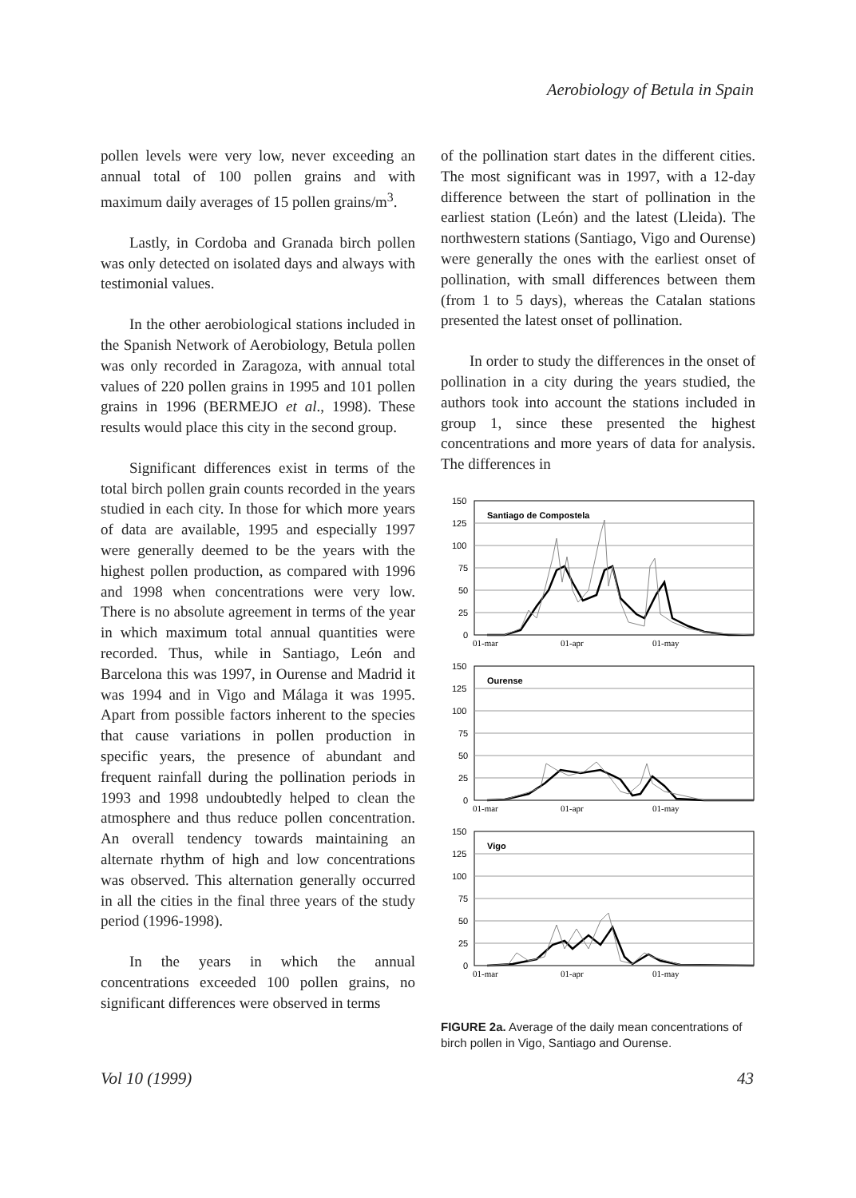Aerobiology of Betula in Spain
pollen levels were very low, never exceeding an annual total of 100 pollen grains and with maximum daily averages of 15 pollen grains/m<sup>3</sup>.
Lastly, in Cordoba and Granada birch pollen was only detected on isolated days and always with testimonial values.
In the other aerobiological stations included in the Spanish Network of Aerobiology, Betula pollen was only recorded in Zaragoza, with annual total values of 220 pollen grains in 1995 and 101 pollen grains in 1996 (BERMEJO et al., 1998). These results would place this city in the second group.
Significant differences exist in terms of the total birch pollen grain counts recorded in the years studied in each city. In those for which more years of data are available, 1995 and especially 1997 were generally deemed to be the years with the highest pollen production, as compared with 1996 and 1998 when concentrations were very low. There is no absolute agreement in terms of the year in which maximum total annual quantities were recorded. Thus, while in Santiago, León and Barcelona this was 1997, in Ourense and Madrid it was 1994 and in Vigo and Málaga it was 1995. Apart from possible factors inherent to the species that cause variations in pollen production in specific years, the presence of abundant and frequent rainfall during the pollination periods in 1993 and 1998 undoubtedly helped to clean the atmosphere and thus reduce pollen concentration. An overall tendency towards maintaining an alternate rhythm of high and low concentrations was observed. This alternation generally occurred in all the cities in the final three years of the study period (1996-1998).
In the years in which the annual concentrations exceeded 100 pollen grains, no significant differences were observed in terms
of the pollination start dates in the different cities. The most significant was in 1997, with a 12-day difference between the start of pollination in the earliest station (León) and the latest (Lleida). The northwestern stations (Santiago, Vigo and Ourense) were generally the ones with the earliest onset of pollination, with small differences between them (from 1 to 5 days), whereas the Catalan stations presented the latest onset of pollination.
In order to study the differences in the onset of pollination in a city during the years studied, the authors took into account the stations included in group 1, since these presented the highest concentrations and more years of data for analysis. The differences in
150
125
100
75
50
25
0
01-mar
01-apr
01-may
Santiago de Compostela
150
125
100
75
50
25
0
01-mar
01-apr
01-may
Ourense
150
125
100
75
50
25
0
01-mar
01-apr
01-may
Vigo
FIGURE 2a. Average of the daily mean concentrations of birch pollen in Vigo, Santiago and Ourense.
Vol 10 (1999) 43